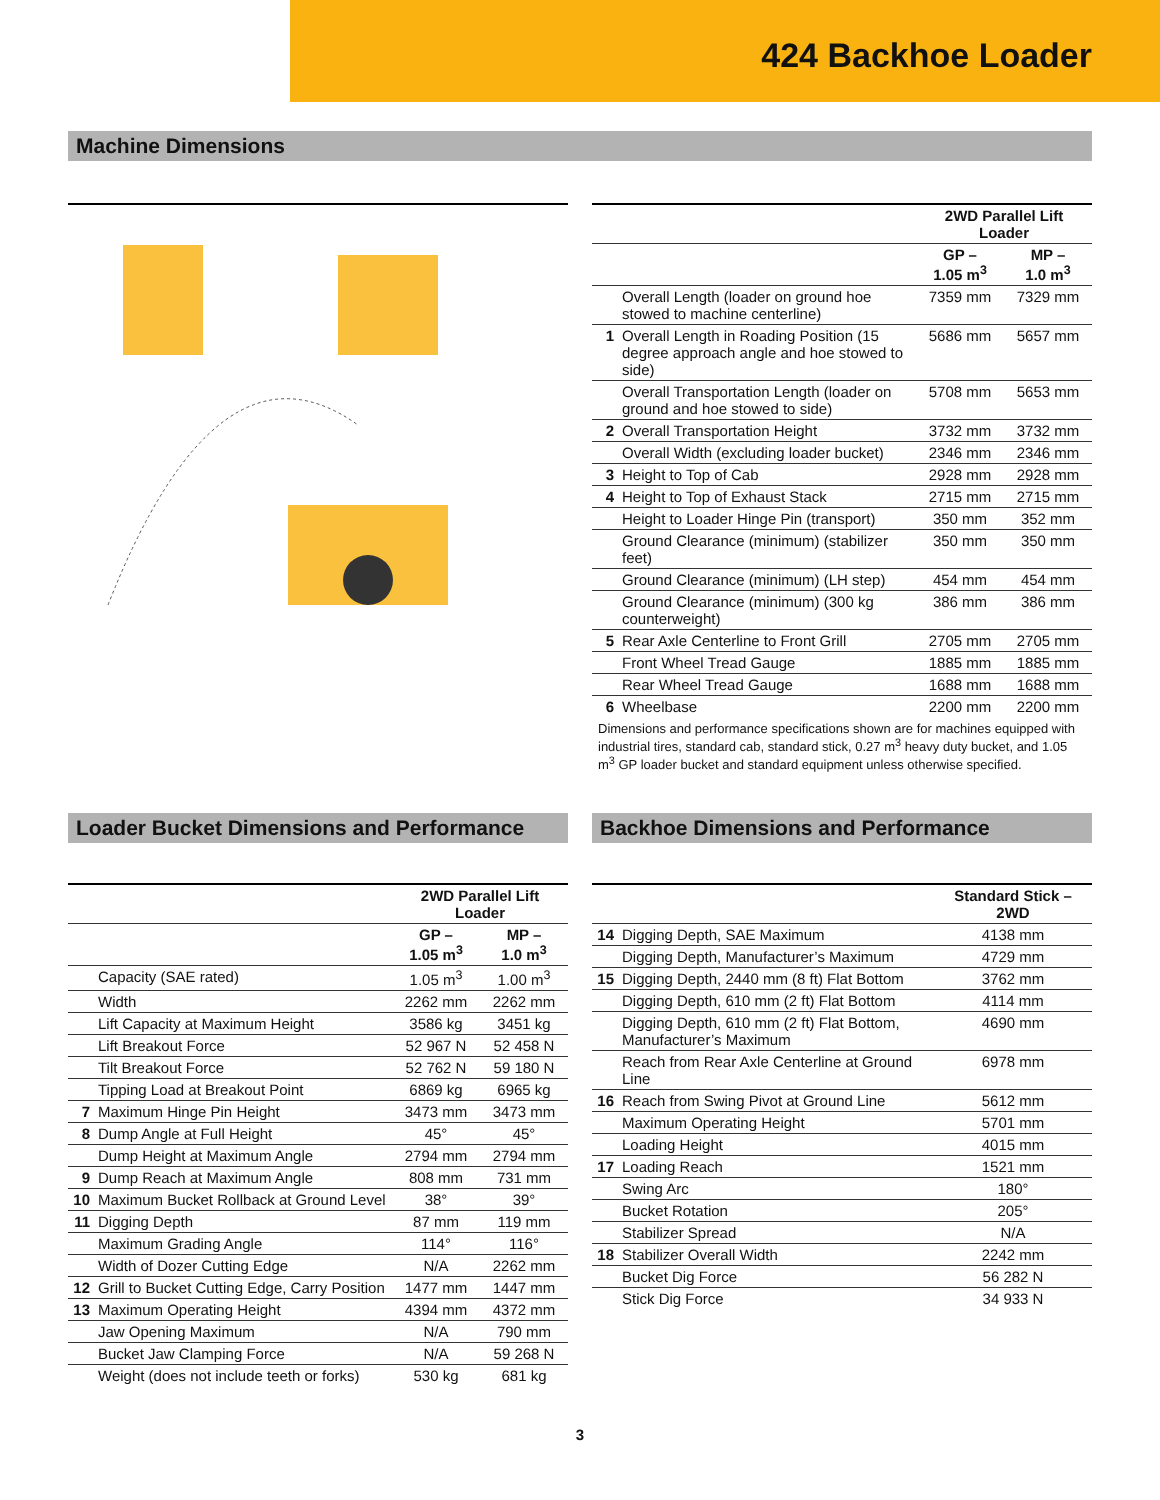424 Backhoe Loader
Machine Dimensions
| | | 2WD Parallel Lift Loader | |
| --- | --- | --- | --- |
| | | GP – 1.05 m<sup>3</sup> | MP – 1.0 m<sup>3</sup> |
| | Overall Length (loader on ground hoe stowed to machine centerline) | 7359 mm | 7329 mm |
| 1 | Overall Length in Roading Position (15 degree approach angle and hoe stowed to side) | 5686 mm | 5657 mm |
| | Overall Transportation Length (loader on ground and hoe stowed to side) | 5708 mm | 5653 mm |
| 2 | Overall Transportation Height | 3732 mm | 3732 mm |
| | Overall Width (excluding loader bucket) | 2346 mm | 2346 mm |
| 3 | Height to Top of Cab | 2928 mm | 2928 mm |
| 4 | Height to Top of Exhaust Stack | 2715 mm | 2715 mm |
| | Height to Loader Hinge Pin (transport) | 350 mm | 352 mm |
| | Ground Clearance (minimum) (stabilizer feet) | 350 mm | 350 mm |
| | Ground Clearance (minimum) (LH step) | 454 mm | 454 mm |
| | Ground Clearance (minimum) (300 kg counterweight) | 386 mm | 386 mm |
| 5 | Rear Axle Centerline to Front Grill | 2705 mm | 2705 mm |
| | Front Wheel Tread Gauge | 1885 mm | 1885 mm |
| | Rear Wheel Tread Gauge | 1688 mm | 1688 mm |
| 6 | Wheelbase | 2200 mm | 2200 mm |
Dimensions and performance specifications shown are for machines equipped with industrial tires, standard cab, standard stick, 0.27 m<sup>3</sup> heavy duty bucket, and 1.05 m<sup>3</sup> GP loader bucket and standard equipment unless otherwise specified.
Loader Bucket Dimensions and Performance
| | | 2WD Parallel Lift Loader | |
| --- | --- | --- | --- |
| | | GP – 1.05 m<sup>3</sup> | MP – 1.0 m<sup>3</sup> |
| | Capacity (SAE rated) | 1.05 m<sup>3</sup> | 1.00 m<sup>3</sup> |
| | Width | 2262 mm | 2262 mm |
| | Lift Capacity at Maximum Height | 3586 kg | 3451 kg |
| | Lift Breakout Force | 52 967 N | 52 458 N |
| | Tilt Breakout Force | 52 762 N | 59 180 N |
| | Tipping Load at Breakout Point | 6869 kg | 6965 kg |
| 7 | Maximum Hinge Pin Height | 3473 mm | 3473 mm |
| 8 | Dump Angle at Full Height | 45° | 45° |
| | Dump Height at Maximum Angle | 2794 mm | 2794 mm |
| 9 | Dump Reach at Maximum Angle | 808 mm | 731 mm |
| 10 | Maximum Bucket Rollback at Ground Level | 38° | 39° |
| 11 | Digging Depth | 87 mm | 119 mm |
| | Maximum Grading Angle | 114° | 116° |
| | Width of Dozer Cutting Edge | N/A | 2262 mm |
| 12 | Grill to Bucket Cutting Edge, Carry Position | 1477 mm | 1447 mm |
| 13 | Maximum Operating Height | 4394 mm | 4372 mm |
| | Jaw Opening Maximum | N/A | 790 mm |
| | Bucket Jaw Clamping Force | N/A | 59 268 N |
| | Weight (does not include teeth or forks) | 530 kg | 681 kg |
Backhoe Dimensions and Performance
| | | Standard Stick – 2WD |
| --- | --- | --- |
| 14 | Digging Depth, SAE Maximum | 4138 mm |
| | Digging Depth, Manufacturer’s Maximum | 4729 mm |
| 15 | Digging Depth, 2440 mm (8 ft) Flat Bottom | 3762 mm |
| | Digging Depth, 610 mm (2 ft) Flat Bottom | 4114 mm |
| | Digging Depth, 610 mm (2 ft) Flat Bottom, Manufacturer’s Maximum | 4690 mm |
| | Reach from Rear Axle Centerline at Ground Line | 6978 mm |
| 16 | Reach from Swing Pivot at Ground Line | 5612 mm |
| | Maximum Operating Height | 5701 mm |
| | Loading Height | 4015 mm |
| 17 | Loading Reach | 1521 mm |
| | Swing Arc | 180° |
| | Bucket Rotation | 205° |
| | Stabilizer Spread | N/A |
| 18 | Stabilizer Overall Width | 2242 mm |
| | Bucket Dig Force | 56 282 N |
| | Stick Dig Force | 34 933 N |
3